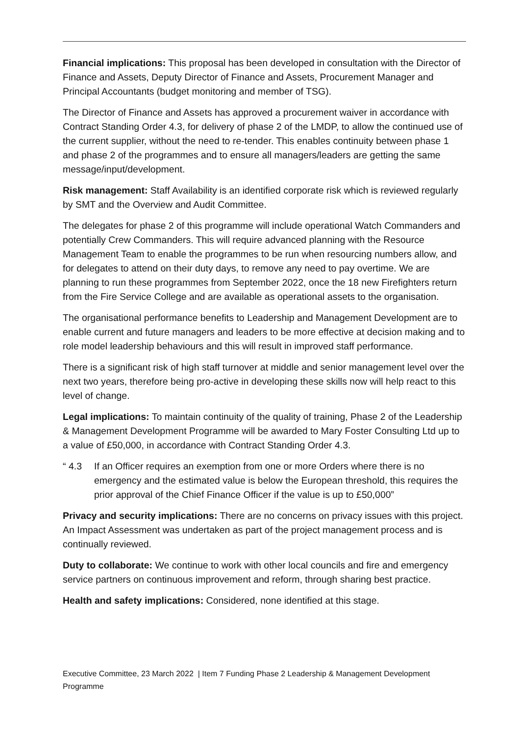Financial implications: This proposal has been developed in consultation with the Director of Finance and Assets, Deputy Director of Finance and Assets, Procurement Manager and Principal Accountants (budget monitoring and member of TSG).
The Director of Finance and Assets has approved a procurement waiver in accordance with Contract Standing Order 4.3, for delivery of phase 2 of the LMDP, to allow the continued use of the current supplier, without the need to re-tender. This enables continuity between phase 1 and phase 2 of the programmes and to ensure all managers/leaders are getting the same message/input/development.
Risk management: Staff Availability is an identified corporate risk which is reviewed regularly by SMT and the Overview and Audit Committee.
The delegates for phase 2 of this programme will include operational Watch Commanders and potentially Crew Commanders. This will require advanced planning with the Resource Management Team to enable the programmes to be run when resourcing numbers allow, and for delegates to attend on their duty days, to remove any need to pay overtime. We are planning to run these programmes from September 2022, once the 18 new Firefighters return from the Fire Service College and are available as operational assets to the organisation.
The organisational performance benefits to Leadership and Management Development are to enable current and future managers and leaders to be more effective at decision making and to role model leadership behaviours and this will result in improved staff performance.
There is a significant risk of high staff turnover at middle and senior management level over the next two years, therefore being pro-active in developing these skills now will help react to this level of change.
Legal implications: To maintain continuity of the quality of training, Phase 2 of the Leadership & Management Development Programme will be awarded to Mary Foster Consulting Ltd up to a value of £50,000, in accordance with Contract Standing Order 4.3.
“ 4.3 If an Officer requires an exemption from one or more Orders where there is no emergency and the estimated value is below the European threshold, this requires the prior approval of the Chief Finance Officer if the value is up to £50,000”
Privacy and security implications: There are no concerns on privacy issues with this project. An Impact Assessment was undertaken as part of the project management process and is continually reviewed.
Duty to collaborate: We continue to work with other local councils and fire and emergency service partners on continuous improvement and reform, through sharing best practice.
Health and safety implications: Considered, none identified at this stage.
Executive Committee, 23 March 2022 | Item 7 Funding Phase 2 Leadership & Management Development Programme